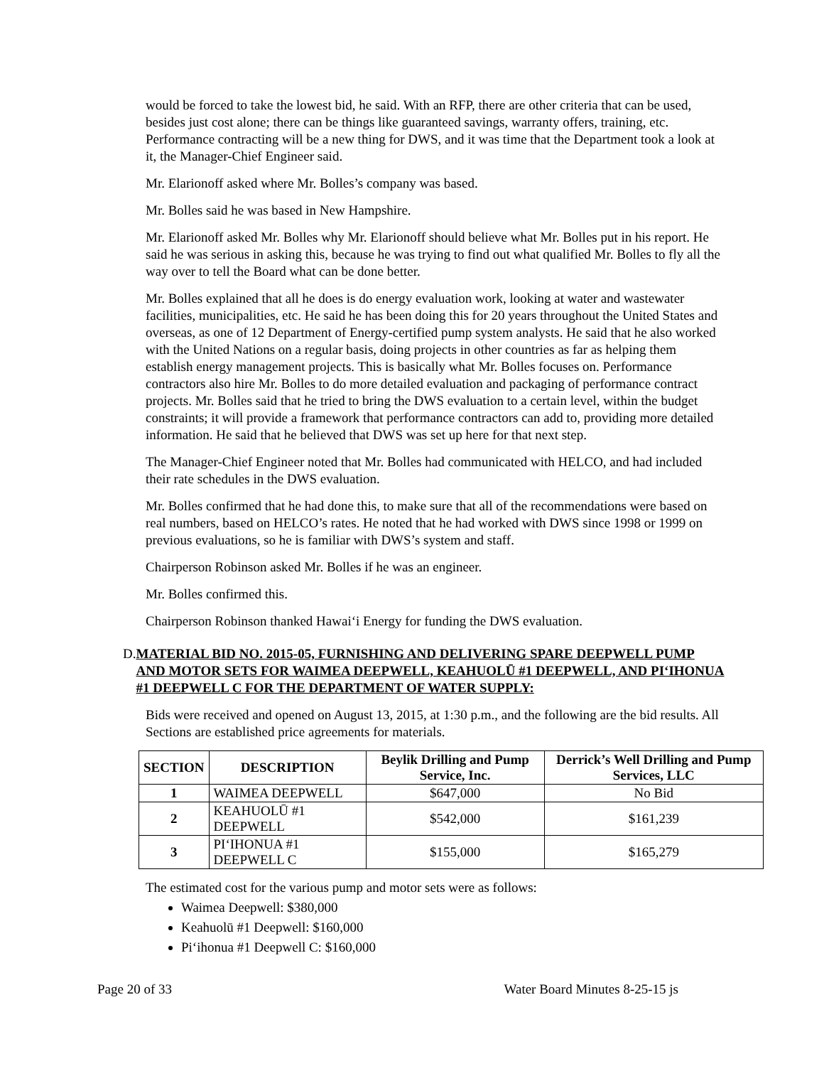would be forced to take the lowest bid, he said. With an RFP, there are other criteria that can be used, besides just cost alone; there can be things like guaranteed savings, warranty offers, training, etc. Performance contracting will be a new thing for DWS, and it was time that the Department took a look at it, the Manager-Chief Engineer said.
Mr. Elarionoff asked where Mr. Bolles’s company was based.
Mr. Bolles said he was based in New Hampshire.
Mr. Elarionoff asked Mr. Bolles why Mr. Elarionoff should believe what Mr. Bolles put in his report. He said he was serious in asking this, because he was trying to find out what qualified Mr. Bolles to fly all the way over to tell the Board what can be done better.
Mr. Bolles explained that all he does is do energy evaluation work, looking at water and wastewater facilities, municipalities, etc. He said he has been doing this for 20 years throughout the United States and overseas, as one of 12 Department of Energy-certified pump system analysts. He said that he also worked with the United Nations on a regular basis, doing projects in other countries as far as helping them establish energy management projects. This is basically what Mr. Bolles focuses on. Performance contractors also hire Mr. Bolles to do more detailed evaluation and packaging of performance contract projects. Mr. Bolles said that he tried to bring the DWS evaluation to a certain level, within the budget constraints; it will provide a framework that performance contractors can add to, providing more detailed information. He said that he believed that DWS was set up here for that next step.
The Manager-Chief Engineer noted that Mr. Bolles had communicated with HELCO, and had included their rate schedules in the DWS evaluation.
Mr. Bolles confirmed that he had done this, to make sure that all of the recommendations were based on real numbers, based on HELCO’s rates. He noted that he had worked with DWS since 1998 or 1999 on previous evaluations, so he is familiar with DWS’s system and staff.
Chairperson Robinson asked Mr. Bolles if he was an engineer.
Mr. Bolles confirmed this.
Chairperson Robinson thanked Hawai‘i Energy for funding the DWS evaluation.
D. MATERIAL BID NO. 2015-05, FURNISHING AND DELIVERING SPARE DEEPWELL PUMP AND MOTOR SETS FOR WAIMEA DEEPWELL, KEAHUOLŪ #1 DEEPWELL, AND PI‘IHONUA #1 DEEPWELL C FOR THE DEPARTMENT OF WATER SUPPLY:
Bids were received and opened on August 13, 2015, at 1:30 p.m., and the following are the bid results. All Sections are established price agreements for materials.
| SECTION | DESCRIPTION | Beylik Drilling and Pump Service, Inc. | Derrick’s Well Drilling and Pump Services, LLC |
| --- | --- | --- | --- |
| 1 | WAIMEA DEEPWELL | $647,000 | No Bid |
| 2 | KEAHUOLŪ #1 DEEPWELL | $542,000 | $161,239 |
| 3 | PI‘IHONUA #1 DEEPWELL C | $155,000 | $165,279 |
The estimated cost for the various pump and motor sets were as follows:
Waimea Deepwell: $380,000
Keahuolū #1 Deepwell: $160,000
Pi‘ihonua #1 Deepwell C: $160,000
Page 20 of 33 Water Board Minutes 8-25-15 js